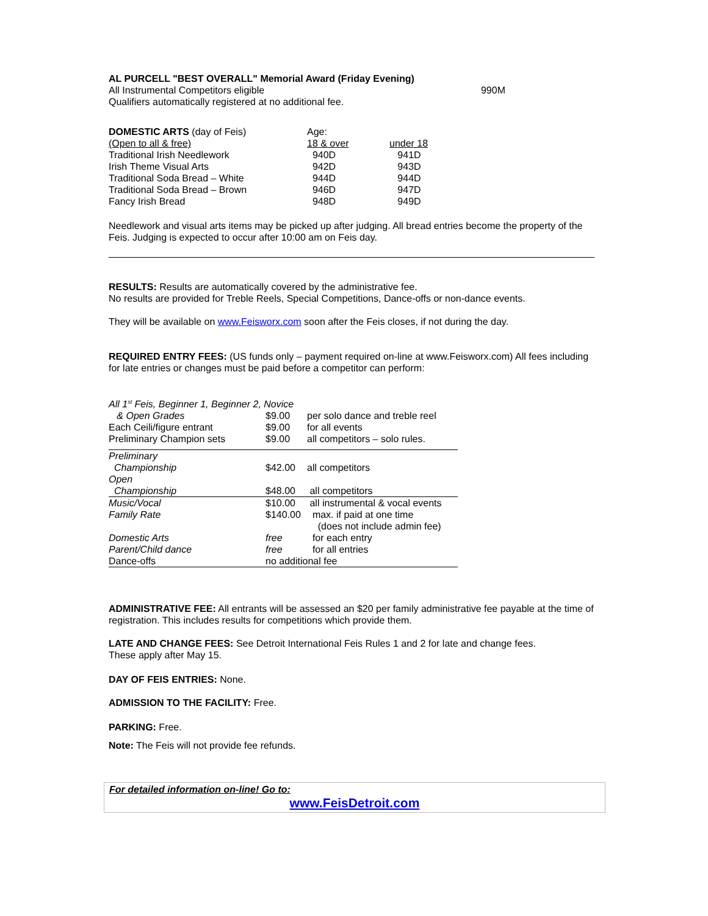| AL PURCELL "BEST OVERALL" Memorial Award (Friday Evening) | |
| All Instrumental Competitors eligible | 990M |
| Qualifiers automatically registered at no additional fee. | |
| DOMESTIC ARTS (day of Feis) | Age: | |
| (Open to all & free) | 18 & over | under 18 |
| Traditional Irish Needlework | 940D | 941D |
| Irish Theme Visual Arts | 942D | 943D |
| Traditional Soda Bread – White | 944D | 944D |
| Traditional Soda Bread – Brown | 946D | 947D |
| Fancy Irish Bread | 948D | 949D |
Needlework and visual arts items may be picked up after judging. All bread entries become the property of the Feis. Judging is expected to occur after 10:00 am on Feis day.
RESULTS: Results are automatically covered by the administrative fee.
No results are provided for Treble Reels, Special Competitions, Dance-offs or non-dance events.
They will be available on www.Feisworx.com soon after the Feis closes, if not during the day.
REQUIRED ENTRY FEES: (US funds only – payment required on-line at www.Feisworx.com) All fees including for late entries or changes must be paid before a competitor can perform:
| All 1<sup>st</sup> Feis, Beginner 1, Beginner 2, Novice | | |
| & Open Grades | $9.00 | per solo dance and treble reel |
| Each Ceili/figure entrant | $9.00 | for all events |
| Preliminary Champion sets | $9.00 | all competitors – solo rules. |
| Preliminary Championship | $42.00 | all competitors |
| Open Championship | $48.00 | all competitors |
| Music/Vocal | $10.00 | all instrumental & vocal events |
| Family Rate | $140.00 | max. if paid at one time (does not include admin fee) |
| Domestic Arts | free | for each entry |
| Parent/Child dance | free | for all entries |
| Dance-offs | no additional fee | |
ADMINISTRATIVE FEE: All entrants will be assessed an $20 per family administrative fee payable at the time of registration. This includes results for competitions which provide them.
LATE AND CHANGE FEES: See Detroit International Feis Rules 1 and 2 for late and change fees.
These apply after May 15.
DAY OF FEIS ENTRIES: None.
ADMISSION TO THE FACILITY: Free.
PARKING: Free.
Note: The Feis will not provide fee refunds.
For detailed information on-line! Go to:
www.FeisDetroit.com